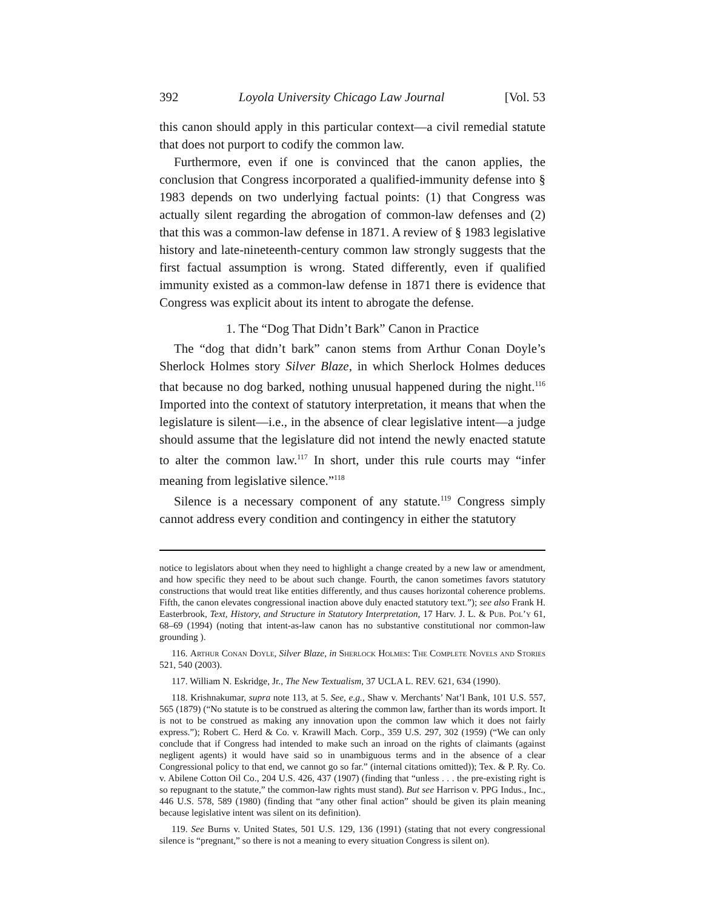392 Loyola University Chicago Law Journal [Vol. 53
this canon should apply in this particular context—a civil remedial statute that does not purport to codify the common law.
Furthermore, even if one is convinced that the canon applies, the conclusion that Congress incorporated a qualified-immunity defense into § 1983 depends on two underlying factual points: (1) that Congress was actually silent regarding the abrogation of common-law defenses and (2) that this was a common-law defense in 1871. A review of § 1983 legislative history and late-nineteenth-century common law strongly suggests that the first factual assumption is wrong. Stated differently, even if qualified immunity existed as a common-law defense in 1871 there is evidence that Congress was explicit about its intent to abrogate the defense.
1. The “Dog That Didn’t Bark” Canon in Practice
The “dog that didn’t bark” canon stems from Arthur Conan Doyle’s Sherlock Holmes story Silver Blaze, in which Sherlock Holmes deduces that because no dog barked, nothing unusual happened during the night.<sup>116</sup> Imported into the context of statutory interpretation, it means that when the legislature is silent—i.e., in the absence of clear legislative intent—a judge should assume that the legislature did not intend the newly enacted statute to alter the common law.<sup>117</sup> In short, under this rule courts may “infer meaning from legislative silence.”<sup>118</sup>
Silence is a necessary component of any statute.<sup>119</sup> Congress simply cannot address every condition and contingency in either the statutory
notice to legislators about when they need to highlight a change created by a new law or amendment, and how specific they need to be about such change. Fourth, the canon sometimes favors statutory constructions that would treat like entities differently, and thus causes horizontal coherence problems. Fifth, the canon elevates congressional inaction above duly enacted statutory text.”); see also Frank H. Easterbrook, Text, History, and Structure in Statutory Interpretation, 17 Harv. J. L. & Pub. Pol’y 61, 68–69 (1994) (noting that intent-as-law canon has no substantive constitutional nor common-law grounding ).
116. Arthur Conan Doyle, Silver Blaze, in Sherlock Holmes: The Complete Novels and Stories 521, 540 (2003).
117. William N. Eskridge, Jr., The New Textualism, 37 UCLA L. REV. 621, 634 (1990).
118. Krishnakumar, supra note 113, at 5. See, e.g., Shaw v. Merchants’ Nat’l Bank, 101 U.S. 557, 565 (1879) (“No statute is to be construed as altering the common law, farther than its words import. It is not to be construed as making any innovation upon the common law which it does not fairly express.”); Robert C. Herd & Co. v. Krawill Mach. Corp., 359 U.S. 297, 302 (1959) (“We can only conclude that if Congress had intended to make such an inroad on the rights of claimants (against negligent agents) it would have said so in unambiguous terms and in the absence of a clear Congressional policy to that end, we cannot go so far.” (internal citations omitted)); Tex. & P. Ry. Co. v. Abilene Cotton Oil Co., 204 U.S. 426, 437 (1907) (finding that “unless . . . the pre-existing right is so repugnant to the statute,” the common-law rights must stand). But see Harrison v. PPG Indus., Inc., 446 U.S. 578, 589 (1980) (finding that “any other final action” should be given its plain meaning because legislative intent was silent on its definition).
119. See Burns v. United States, 501 U.S. 129, 136 (1991) (stating that not every congressional silence is “pregnant,” so there is not a meaning to every situation Congress is silent on).